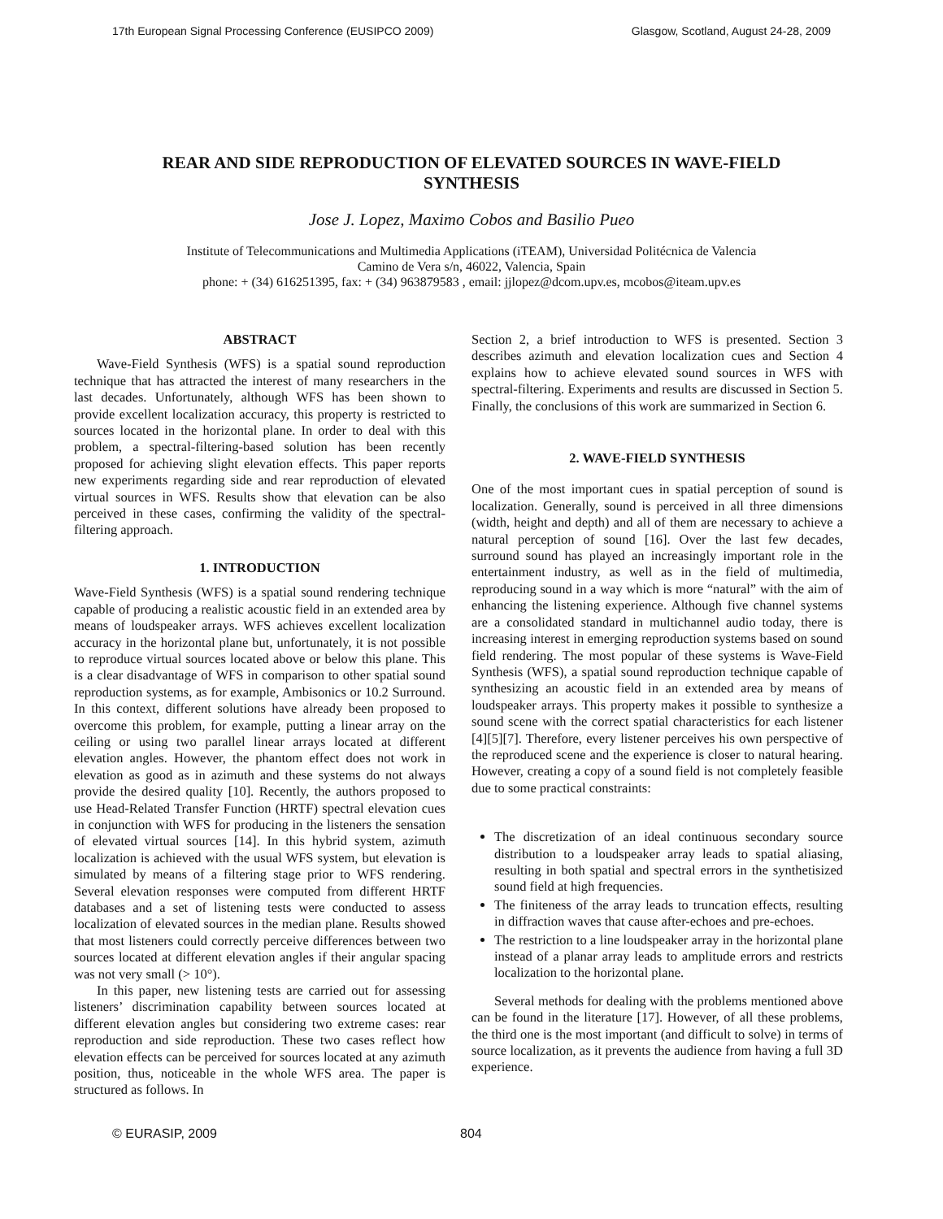17th European Signal Processing Conference (EUSIPCO 2009) Glasgow, Scotland, August 24-28, 2009
REAR AND SIDE REPRODUCTION OF ELEVATED SOURCES IN WAVE-FIELD SYNTHESIS
Jose J. Lopez, Maximo Cobos and Basilio Pueo
Institute of Telecommunications and Multimedia Applications (iTEAM), Universidad Politécnica de Valencia
Camino de Vera s/n, 46022, Valencia, Spain
phone: + (34) 616251395, fax: + (34) 963879583 , email: jjlopez@dcom.upv.es, mcobos@iteam.upv.es
ABSTRACT
Wave-Field Synthesis (WFS) is a spatial sound reproduction technique that has attracted the interest of many researchers in the last decades. Unfortunately, although WFS has been shown to provide excellent localization accuracy, this property is restricted to sources located in the horizontal plane. In order to deal with this problem, a spectral-filtering-based solution has been recently proposed for achieving slight elevation effects. This paper reports new experiments regarding side and rear reproduction of elevated virtual sources in WFS. Results show that elevation can be also perceived in these cases, confirming the validity of the spectral-filtering approach.
1. INTRODUCTION
Wave-Field Synthesis (WFS) is a spatial sound rendering technique capable of producing a realistic acoustic field in an extended area by means of loudspeaker arrays. WFS achieves excellent localization accuracy in the horizontal plane but, unfortunately, it is not possible to reproduce virtual sources located above or below this plane. This is a clear disadvantage of WFS in comparison to other spatial sound reproduction systems, as for example, Ambisonics or 10.2 Surround. In this context, different solutions have already been proposed to overcome this problem, for example, putting a linear array on the ceiling or using two parallel linear arrays located at different elevation angles. However, the phantom effect does not work in elevation as good as in azimuth and these systems do not always provide the desired quality [10]. Recently, the authors proposed to use Head-Related Transfer Function (HRTF) spectral elevation cues in conjunction with WFS for producing in the listeners the sensation of elevated virtual sources [14]. In this hybrid system, azimuth localization is achieved with the usual WFS system, but elevation is simulated by means of a filtering stage prior to WFS rendering. Several elevation responses were computed from different HRTF databases and a set of listening tests were conducted to assess localization of elevated sources in the median plane. Results showed that most listeners could correctly perceive differences between two sources located at different elevation angles if their angular spacing was not very small (> 10°).
In this paper, new listening tests are carried out for assessing listeners’ discrimination capability between sources located at different elevation angles but considering two extreme cases: rear reproduction and side reproduction. These two cases reflect how elevation effects can be perceived for sources located at any azimuth position, thus, noticeable in the whole WFS area. The paper is structured as follows. In
Section 2, a brief introduction to WFS is presented. Section 3 describes azimuth and elevation localization cues and Section 4 explains how to achieve elevated sound sources in WFS with spectral-filtering. Experiments and results are discussed in Section 5. Finally, the conclusions of this work are summarized in Section 6.
2. WAVE-FIELD SYNTHESIS
One of the most important cues in spatial perception of sound is localization. Generally, sound is perceived in all three dimensions (width, height and depth) and all of them are necessary to achieve a natural perception of sound [16]. Over the last few decades, surround sound has played an increasingly important role in the entertainment industry, as well as in the field of multimedia, reproducing sound in a way which is more “natural” with the aim of enhancing the listening experience. Although five channel systems are a consolidated standard in multichannel audio today, there is increasing interest in emerging reproduction systems based on sound field rendering. The most popular of these systems is Wave-Field Synthesis (WFS), a spatial sound reproduction technique capable of synthesizing an acoustic field in an extended area by means of loudspeaker arrays. This property makes it possible to synthesize a sound scene with the correct spatial characteristics for each listener [4][5][7]. Therefore, every listener perceives his own perspective of the reproduced scene and the experience is closer to natural hearing. However, creating a copy of a sound field is not completely feasible due to some practical constraints:
The discretization of an ideal continuous secondary source distribution to a loudspeaker array leads to spatial aliasing, resulting in both spatial and spectral errors in the synthetisized sound field at high frequencies.
The finiteness of the array leads to truncation effects, resulting in diffraction waves that cause after-echoes and pre-echoes.
The restriction to a line loudspeaker array in the horizontal plane instead of a planar array leads to amplitude errors and restricts localization to the horizontal plane.
Several methods for dealing with the problems mentioned above can be found in the literature [17]. However, of all these problems, the third one is the most important (and difficult to solve) in terms of source localization, as it prevents the audience from having a full 3D experience.
© EURASIP, 2009 804